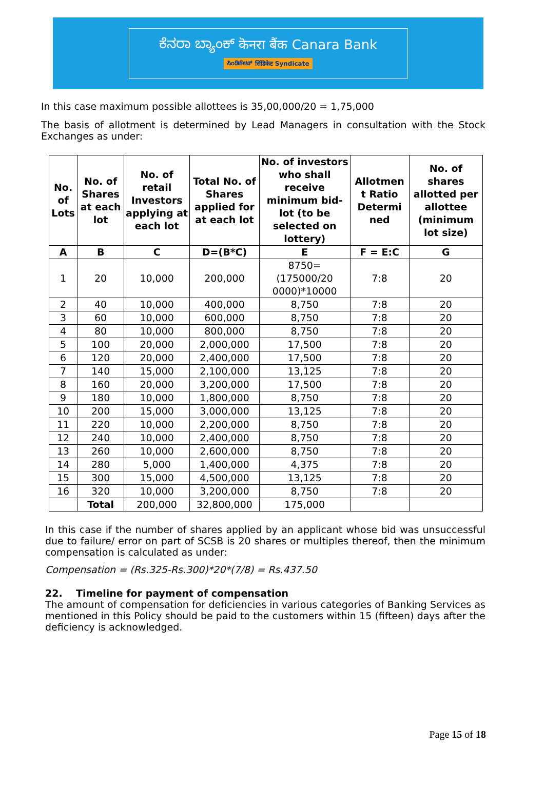ಕೆನರಾ ಬ್ಯಾಂಕ್ कॆनरा बैंक Canara Bank
ಸಿಂಡಿಕೇಟ್ सिंडिकेट Syndicate
In this case maximum possible allottees is 35,00,000/20 = 1,75,000
The basis of allotment is determined by Lead Managers in consultation with the Stock Exchanges as under:
| No. of Lots | No. of Shares at each lot | No. of retail Investors applying at each lot | Total No. of Shares applied for at each lot | No. of investors who shall receive minimum bid-lot (to be selected on lottery) | Allotmen t Ratio Determi ned | No. of shares allotted per allottee (minimum lot size) |
| --- | --- | --- | --- | --- | --- | --- |
| A | B | C | D=(B*C) | E | F = E:C | G |
| 1 | 20 | 10,000 | 200,000 | 8750=(175000/20 0000)*10000 | 7:8 | 20 |
| 2 | 40 | 10,000 | 400,000 | 8,750 | 7:8 | 20 |
| 3 | 60 | 10,000 | 600,000 | 8,750 | 7:8 | 20 |
| 4 | 80 | 10,000 | 800,000 | 8,750 | 7:8 | 20 |
| 5 | 100 | 20,000 | 2,000,000 | 17,500 | 7:8 | 20 |
| 6 | 120 | 20,000 | 2,400,000 | 17,500 | 7:8 | 20 |
| 7 | 140 | 15,000 | 2,100,000 | 13,125 | 7:8 | 20 |
| 8 | 160 | 20,000 | 3,200,000 | 17,500 | 7:8 | 20 |
| 9 | 180 | 10,000 | 1,800,000 | 8,750 | 7:8 | 20 |
| 10 | 200 | 15,000 | 3,000,000 | 13,125 | 7:8 | 20 |
| 11 | 220 | 10,000 | 2,200,000 | 8,750 | 7:8 | 20 |
| 12 | 240 | 10,000 | 2,400,000 | 8,750 | 7:8 | 20 |
| 13 | 260 | 10,000 | 2,600,000 | 8,750 | 7:8 | 20 |
| 14 | 280 | 5,000 | 1,400,000 | 4,375 | 7:8 | 20 |
| 15 | 300 | 15,000 | 4,500,000 | 13,125 | 7:8 | 20 |
| 16 | 320 | 10,000 | 3,200,000 | 8,750 | 7:8 | 20 |
| | Total | 200,000 | 32,800,000 | 175,000 | | |
In this case if the number of shares applied by an applicant whose bid was unsuccessful due to failure/ error on part of SCSB is 20 shares or multiples thereof, then the minimum compensation is calculated as under:
Compensation = (Rs.325-Rs.300)*20*(7/8) = Rs.437.50
22. Timeline for payment of compensation
The amount of compensation for deficiencies in various categories of Banking Services as mentioned in this Policy should be paid to the customers within 15 (fifteen) days after the deficiency is acknowledged.
Page 15 of 18